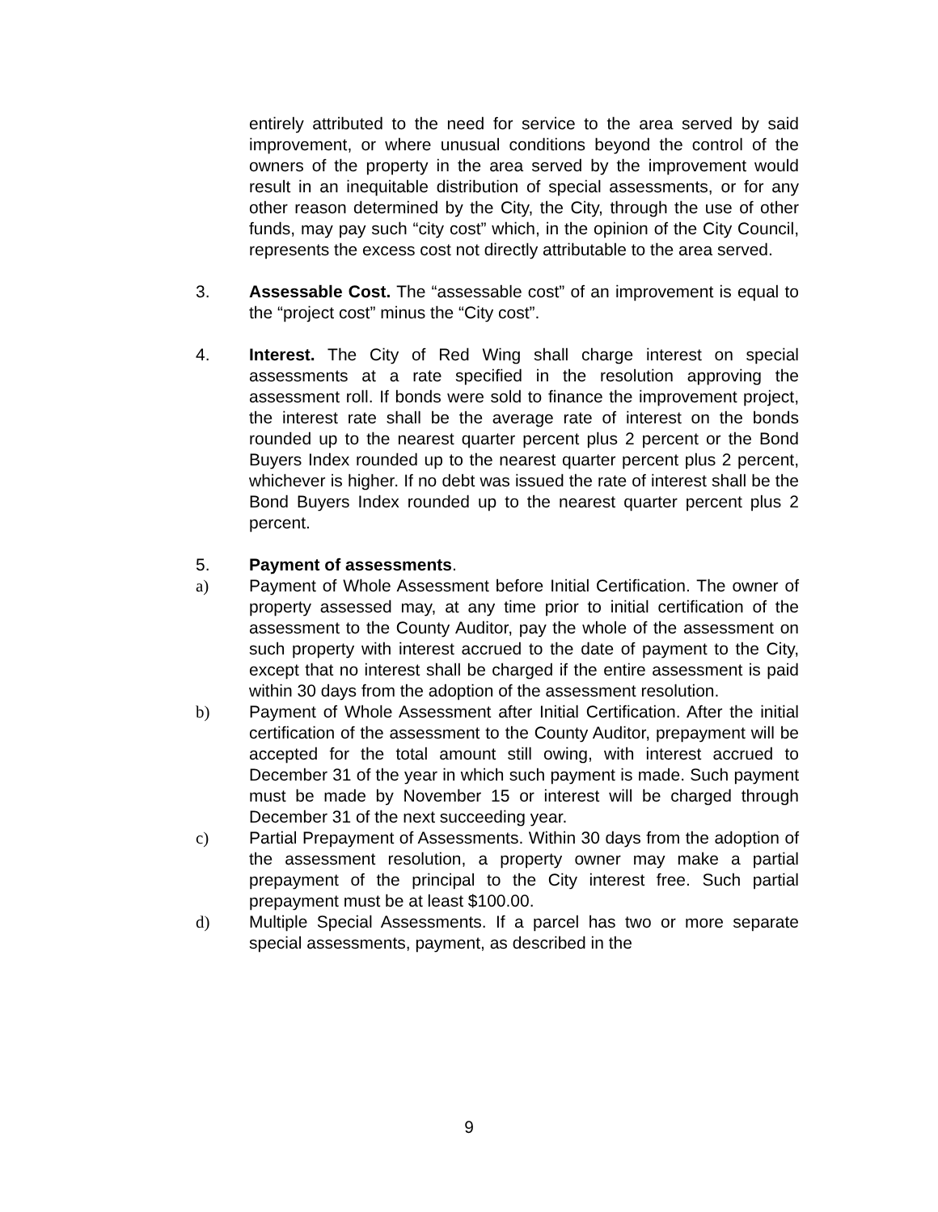entirely attributed to the need for service to the area served by said improvement, or where unusual conditions beyond the control of the owners of the property in the area served by the improvement would result in an inequitable distribution of special assessments, or for any other reason determined by the City, the City, through the use of other funds, may pay such “city cost” which, in the opinion of the City Council, represents the excess cost not directly attributable to the area served.
3. Assessable Cost. The “assessable cost” of an improvement is equal to the “project cost” minus the “City cost”.
4. Interest. The City of Red Wing shall charge interest on special assessments at a rate specified in the resolution approving the assessment roll. If bonds were sold to finance the improvement project, the interest rate shall be the average rate of interest on the bonds rounded up to the nearest quarter percent plus 2 percent or the Bond Buyers Index rounded up to the nearest quarter percent plus 2 percent, whichever is higher. If no debt was issued the rate of interest shall be the Bond Buyers Index rounded up to the nearest quarter percent plus 2 percent.
5. Payment of assessments.
a) Payment of Whole Assessment before Initial Certification. The owner of property assessed may, at any time prior to initial certification of the assessment to the County Auditor, pay the whole of the assessment on such property with interest accrued to the date of payment to the City, except that no interest shall be charged if the entire assessment is paid within 30 days from the adoption of the assessment resolution.
b) Payment of Whole Assessment after Initial Certification. After the initial certification of the assessment to the County Auditor, prepayment will be accepted for the total amount still owing, with interest accrued to December 31 of the year in which such payment is made. Such payment must be made by November 15 or interest will be charged through December 31 of the next succeeding year.
c) Partial Prepayment of Assessments. Within 30 days from the adoption of the assessment resolution, a property owner may make a partial prepayment of the principal to the City interest free. Such partial prepayment must be at least $100.00.
d) Multiple Special Assessments. If a parcel has two or more separate special assessments, payment, as described in the
9